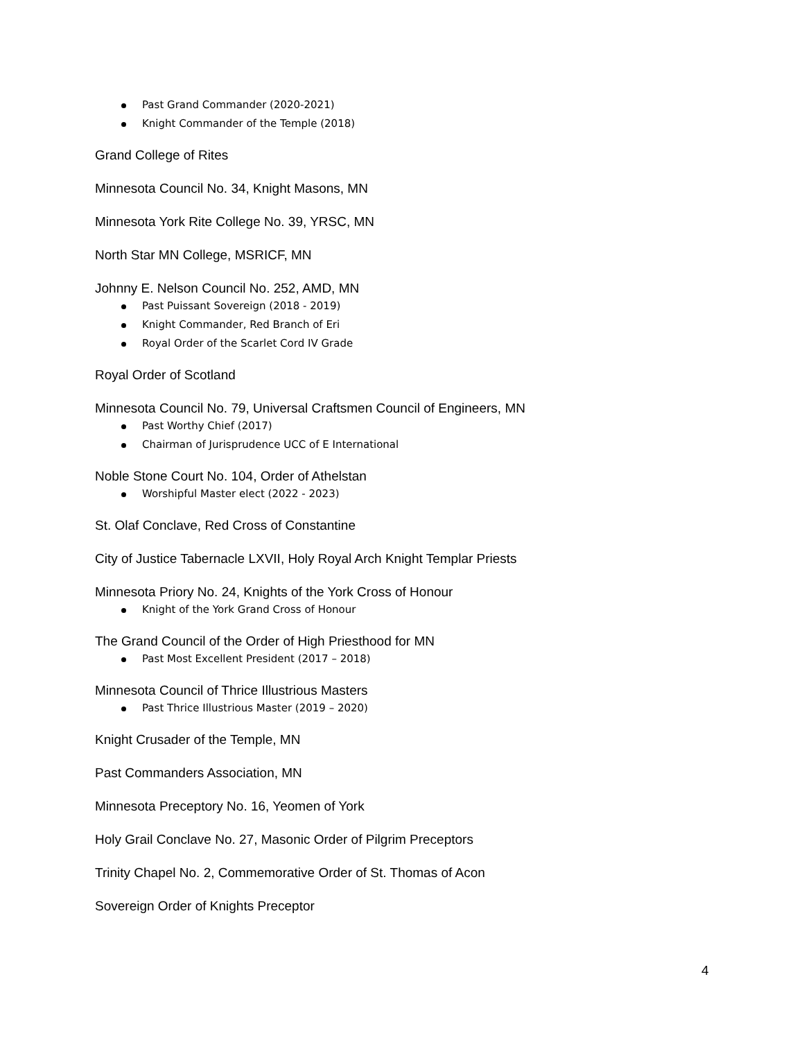Past Grand Commander (2020-2021)
Knight Commander of the Temple (2018)
Grand College of Rites
Minnesota Council No. 34, Knight Masons, MN
Minnesota York Rite College No. 39, YRSC, MN
North Star MN College, MSRICF, MN
Johnny E. Nelson Council No. 252, AMD, MN
Past Puissant Sovereign (2018 - 2019)
Knight Commander, Red Branch of Eri
Royal Order of the Scarlet Cord IV Grade
Royal Order of Scotland
Minnesota Council No. 79, Universal Craftsmen Council of Engineers, MN
Past Worthy Chief (2017)
Chairman of Jurisprudence UCC of E International
Noble Stone Court No. 104, Order of Athelstan
Worshipful Master elect (2022 - 2023)
St. Olaf Conclave, Red Cross of Constantine
City of Justice Tabernacle LXVII, Holy Royal Arch Knight Templar Priests
Minnesota Priory No. 24, Knights of the York Cross of Honour
Knight of the York Grand Cross of Honour
The Grand Council of the Order of High Priesthood for MN
Past Most Excellent President (2017 – 2018)
Minnesota Council of Thrice Illustrious Masters
Past Thrice Illustrious Master (2019 – 2020)
Knight Crusader of the Temple, MN
Past Commanders Association, MN
Minnesota Preceptory No. 16, Yeomen of York
Holy Grail Conclave No. 27, Masonic Order of Pilgrim Preceptors
Trinity Chapel No. 2, Commemorative Order of St. Thomas of Acon
Sovereign Order of Knights Preceptor
4